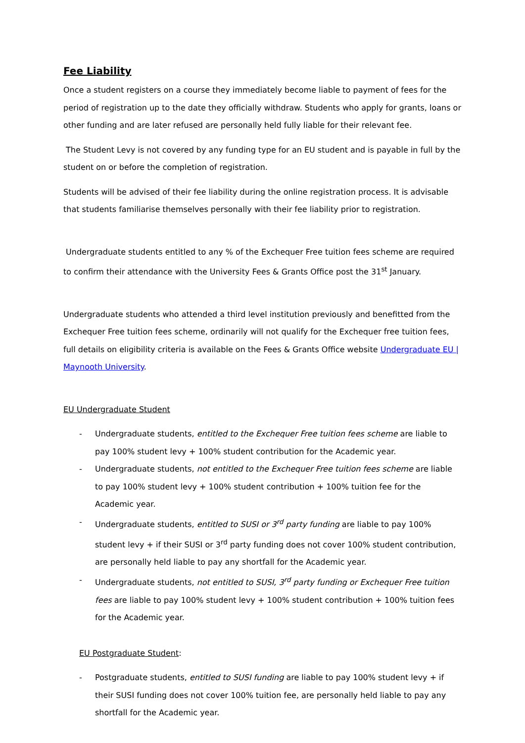Fee Liability
Once a student registers on a course they immediately become liable to payment of fees for the period of registration up to the date they officially withdraw. Students who apply for grants, loans or other funding and are later refused are personally held fully liable for their relevant fee.
The Student Levy is not covered by any funding type for an EU student and is payable in full by the student on or before the completion of registration.
Students will be advised of their fee liability during the online registration process. It is advisable that students familiarise themselves personally with their fee liability prior to registration.
Undergraduate students entitled to any % of the Exchequer Free tuition fees scheme are required to confirm their attendance with the University Fees & Grants Office post the 31<sup>st</sup> January.
Undergraduate students who attended a third level institution previously and benefitted from the Exchequer Free tuition fees scheme, ordinarily will not qualify for the Exchequer free tuition fees, full details on eligibility criteria is available on the Fees & Grants Office website Undergraduate EU | Maynooth University.
EU Undergraduate Student
- Undergraduate students, entitled to the Exchequer Free tuition fees scheme are liable to pay 100% student levy + 100% student contribution for the Academic year.
- Undergraduate students, not entitled to the Exchequer Free tuition fees scheme are liable to pay 100% student levy + 100% student contribution + 100% tuition fee for the Academic year.
- Undergraduate students, entitled to SUSI or 3<sup>rd</sup> party funding are liable to pay 100% student levy + if their SUSI or 3<sup>rd</sup> party funding does not cover 100% student contribution, are personally held liable to pay any shortfall for the Academic year.
- Undergraduate students, not entitled to SUSI, 3<sup>rd</sup> party funding or Exchequer Free tuition fees are liable to pay 100% student levy + 100% student contribution + 100% tuition fees for the Academic year.
EU Postgraduate Student:
- Postgraduate students, entitled to SUSI funding are liable to pay 100% student levy + if their SUSI funding does not cover 100% tuition fee, are personally held liable to pay any shortfall for the Academic year.